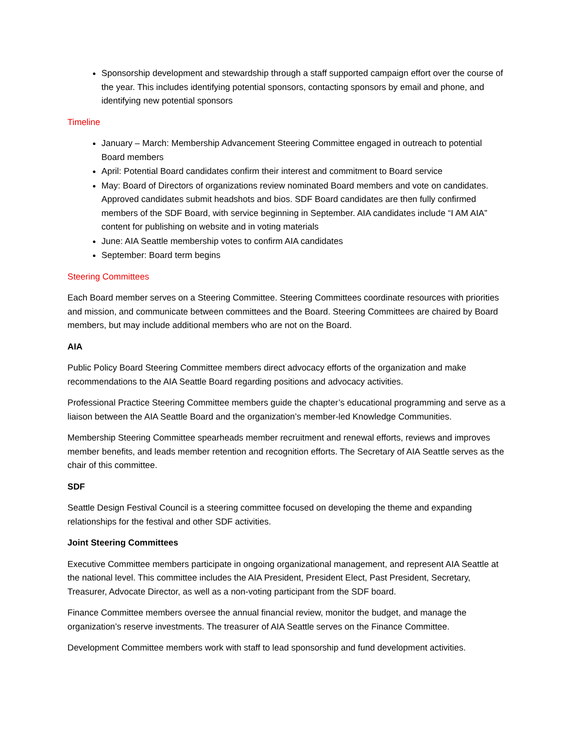Sponsorship development and stewardship through a staff supported campaign effort over the course of the year. This includes identifying potential sponsors, contacting sponsors by email and phone, and identifying new potential sponsors
Timeline
January – March: Membership Advancement Steering Committee engaged in outreach to potential Board members
April: Potential Board candidates confirm their interest and commitment to Board service
May: Board of Directors of organizations review nominated Board members and vote on candidates. Approved candidates submit headshots and bios. SDF Board candidates are then fully confirmed members of the SDF Board, with service beginning in September. AIA candidates include “I AM AIA” content for publishing on website and in voting materials
June: AIA Seattle membership votes to confirm AIA candidates
September: Board term begins
Steering Committees
Each Board member serves on a Steering Committee. Steering Committees coordinate resources with priorities and mission, and communicate between committees and the Board. Steering Committees are chaired by Board members, but may include additional members who are not on the Board.
AIA
Public Policy Board Steering Committee members direct advocacy efforts of the organization and make recommendations to the AIA Seattle Board regarding positions and advocacy activities.
Professional Practice Steering Committee members guide the chapter’s educational programming and serve as a liaison between the AIA Seattle Board and the organization’s member-led Knowledge Communities.
Membership Steering Committee spearheads member recruitment and renewal efforts, reviews and improves member benefits, and leads member retention and recognition efforts. The Secretary of AIA Seattle serves as the chair of this committee.
SDF
Seattle Design Festival Council is a steering committee focused on developing the theme and expanding relationships for the festival and other SDF activities.
Joint Steering Committees
Executive Committee members participate in ongoing organizational management, and represent AIA Seattle at the national level. This committee includes the AIA President, President Elect, Past President, Secretary, Treasurer, Advocate Director, as well as a non-voting participant from the SDF board.
Finance Committee members oversee the annual financial review, monitor the budget, and manage the organization’s reserve investments. The treasurer of AIA Seattle serves on the Finance Committee.
Development Committee members work with staff to lead sponsorship and fund development activities.